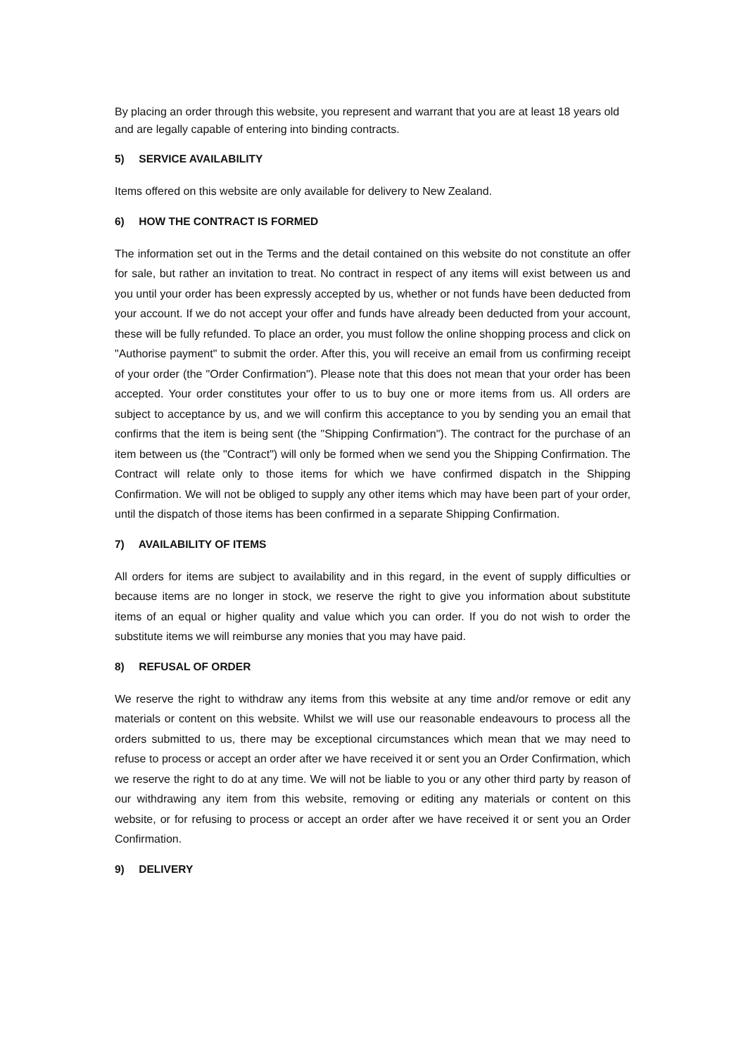By placing an order through this website, you represent and warrant that you are at least 18 years old and are legally capable of entering into binding contracts.
5) SERVICE AVAILABILITY
Items offered on this website are only available for delivery to New Zealand.
6) HOW THE CONTRACT IS FORMED
The information set out in the Terms and the detail contained on this website do not constitute an offer for sale, but rather an invitation to treat. No contract in respect of any items will exist between us and you until your order has been expressly accepted by us, whether or not funds have been deducted from your account. If we do not accept your offer and funds have already been deducted from your account, these will be fully refunded. To place an order, you must follow the online shopping process and click on "Authorise payment" to submit the order. After this, you will receive an email from us confirming receipt of your order (the "Order Confirmation"). Please note that this does not mean that your order has been accepted. Your order constitutes your offer to us to buy one or more items from us. All orders are subject to acceptance by us, and we will confirm this acceptance to you by sending you an email that confirms that the item is being sent (the "Shipping Confirmation"). The contract for the purchase of an item between us (the "Contract") will only be formed when we send you the Shipping Confirmation. The Contract will relate only to those items for which we have confirmed dispatch in the Shipping Confirmation. We will not be obliged to supply any other items which may have been part of your order, until the dispatch of those items has been confirmed in a separate Shipping Confirmation.
7) AVAILABILITY OF ITEMS
All orders for items are subject to availability and in this regard, in the event of supply difficulties or because items are no longer in stock, we reserve the right to give you information about substitute items of an equal or higher quality and value which you can order. If you do not wish to order the substitute items we will reimburse any monies that you may have paid.
8) REFUSAL OF ORDER
We reserve the right to withdraw any items from this website at any time and/or remove or edit any materials or content on this website. Whilst we will use our reasonable endeavours to process all the orders submitted to us, there may be exceptional circumstances which mean that we may need to refuse to process or accept an order after we have received it or sent you an Order Confirmation, which we reserve the right to do at any time. We will not be liable to you or any other third party by reason of our withdrawing any item from this website, removing or editing any materials or content on this website, or for refusing to process or accept an order after we have received it or sent you an Order Confirmation.
9) DELIVERY